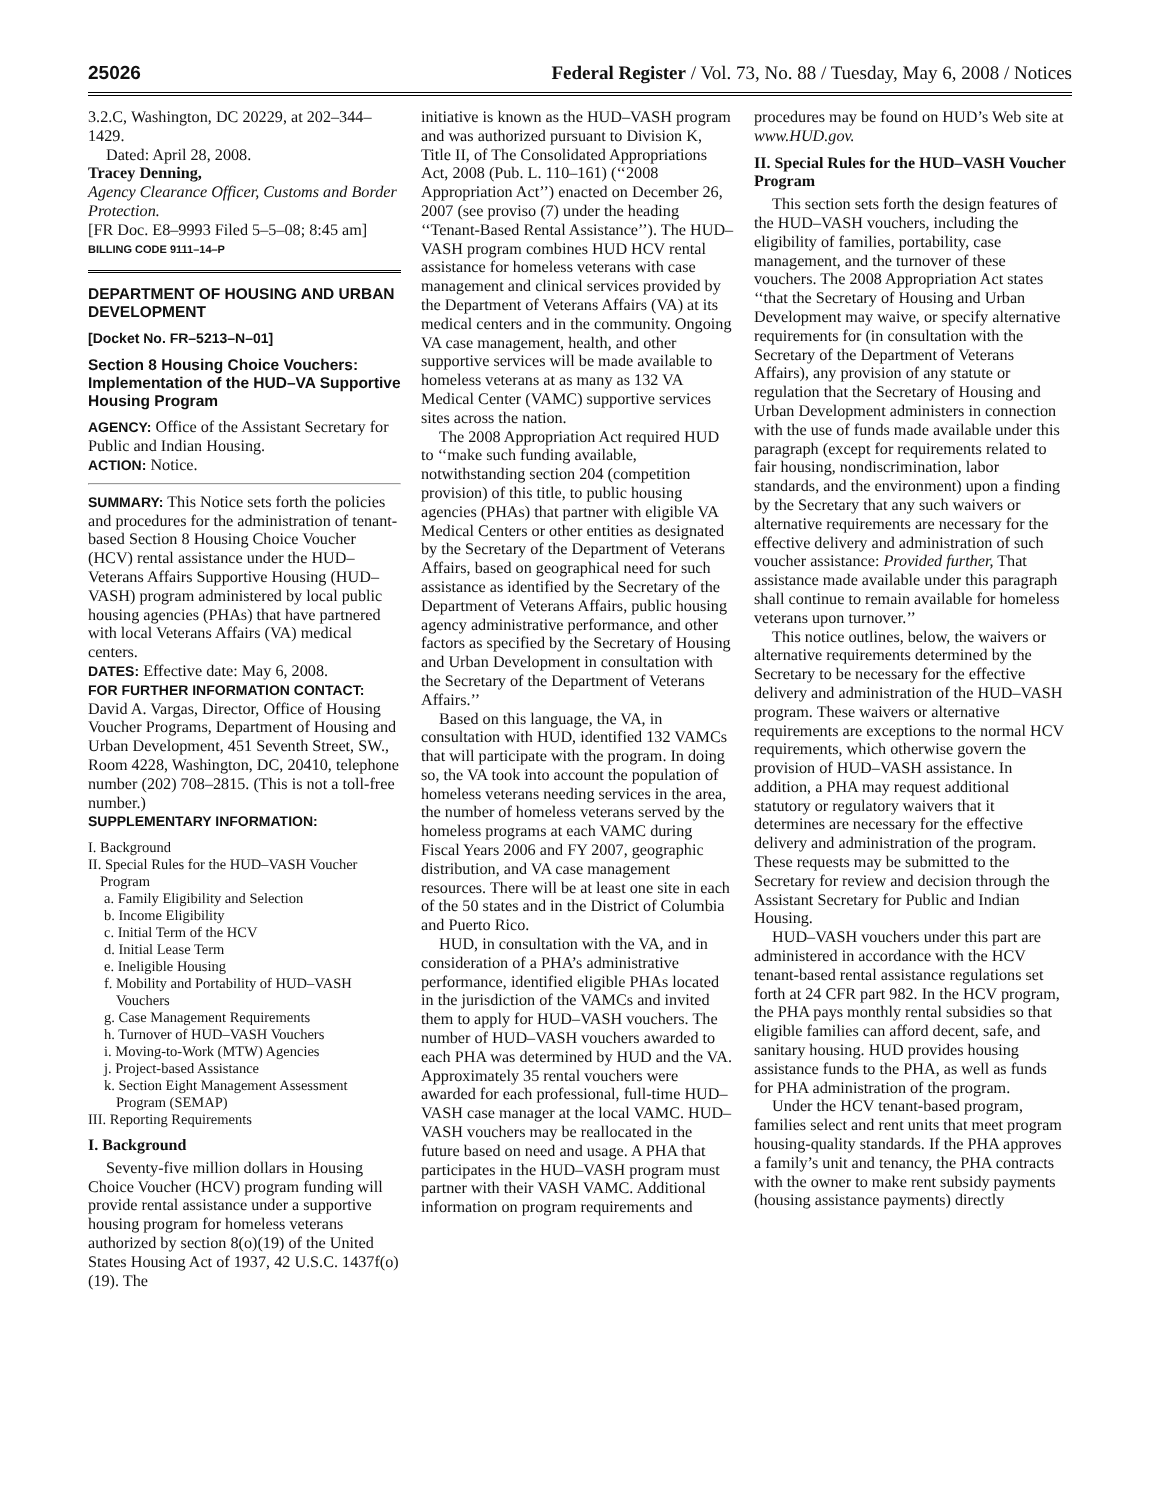25026 Federal Register / Vol. 73, No. 88 / Tuesday, May 6, 2008 / Notices
3.2.C, Washington, DC 20229, at 202–344–1429.
Dated: April 28, 2008.
Tracey Denning,
Agency Clearance Officer, Customs and Border Protection.
[FR Doc. E8–9993 Filed 5–5–08; 8:45 am]
BILLING CODE 9111–14–P
DEPARTMENT OF HOUSING AND URBAN DEVELOPMENT
[Docket No. FR–5213–N–01]
Section 8 Housing Choice Vouchers: Implementation of the HUD–VA Supportive Housing Program
AGENCY: Office of the Assistant Secretary for Public and Indian Housing.
ACTION: Notice.
SUMMARY: This Notice sets forth the policies and procedures for the administration of tenant-based Section 8 Housing Choice Voucher (HCV) rental assistance under the HUD–Veterans Affairs Supportive Housing (HUD–VASH) program administered by local public housing agencies (PHAs) that have partnered with local Veterans Affairs (VA) medical centers.
DATES: Effective date: May 6, 2008.
FOR FURTHER INFORMATION CONTACT: David A. Vargas, Director, Office of Housing Voucher Programs, Department of Housing and Urban Development, 451 Seventh Street, SW., Room 4228, Washington, DC, 20410, telephone number (202) 708–2815. (This is not a toll-free number.)
SUPPLEMENTARY INFORMATION:
I. Background
II. Special Rules for the HUD–VASH Voucher Program
a. Family Eligibility and Selection
b. Income Eligibility
c. Initial Term of the HCV
d. Initial Lease Term
e. Ineligible Housing
f. Mobility and Portability of HUD–VASH Vouchers
g. Case Management Requirements
h. Turnover of HUD–VASH Vouchers
i. Moving-to-Work (MTW) Agencies
j. Project-based Assistance
k. Section Eight Management Assessment Program (SEMAP)
III. Reporting Requirements
I. Background
Seventy-five million dollars in Housing Choice Voucher (HCV) program funding will provide rental assistance under a supportive housing program for homeless veterans authorized by section 8(o)(19) of the United States Housing Act of 1937, 42 U.S.C. 1437f(o)(19). The
initiative is known as the HUD–VASH program and was authorized pursuant to Division K, Title II, of The Consolidated Appropriations Act, 2008 (Pub. L. 110–161) (‘‘2008 Appropriation Act’’) enacted on December 26, 2007 (see proviso (7) under the heading ‘‘Tenant-Based Rental Assistance’’). The HUD–VASH program combines HUD HCV rental assistance for homeless veterans with case management and clinical services provided by the Department of Veterans Affairs (VA) at its medical centers and in the community. Ongoing VA case management, health, and other supportive services will be made available to homeless veterans at as many as 132 VA Medical Center (VAMC) supportive services sites across the nation.
The 2008 Appropriation Act required HUD to ‘‘make such funding available, notwithstanding section 204 (competition provision) of this title, to public housing agencies (PHAs) that partner with eligible VA Medical Centers or other entities as designated by the Secretary of the Department of Veterans Affairs, based on geographical need for such assistance as identified by the Secretary of the Department of Veterans Affairs, public housing agency administrative performance, and other factors as specified by the Secretary of Housing and Urban Development in consultation with the Secretary of the Department of Veterans Affairs.’’
Based on this language, the VA, in consultation with HUD, identified 132 VAMCs that will participate with the program. In doing so, the VA took into account the population of homeless veterans needing services in the area, the number of homeless veterans served by the homeless programs at each VAMC during Fiscal Years 2006 and FY 2007, geographic distribution, and VA case management resources. There will be at least one site in each of the 50 states and in the District of Columbia and Puerto Rico.
HUD, in consultation with the VA, and in consideration of a PHA’s administrative performance, identified eligible PHAs located in the jurisdiction of the VAMCs and invited them to apply for HUD–VASH vouchers. The number of HUD–VASH vouchers awarded to each PHA was determined by HUD and the VA. Approximately 35 rental vouchers were awarded for each professional, full-time HUD–VASH case manager at the local VAMC. HUD–VASH vouchers may be reallocated in the future based on need and usage. A PHA that participates in the HUD–VASH program must partner with their VASH VAMC. Additional information on program requirements and
procedures may be found on HUD’s Web site at www.HUD.gov.
II. Special Rules for the HUD–VASH Voucher Program
This section sets forth the design features of the HUD–VASH vouchers, including the eligibility of families, portability, case management, and the turnover of these vouchers. The 2008 Appropriation Act states ‘‘that the Secretary of Housing and Urban Development may waive, or specify alternative requirements for (in consultation with the Secretary of the Department of Veterans Affairs), any provision of any statute or regulation that the Secretary of Housing and Urban Development administers in connection with the use of funds made available under this paragraph (except for requirements related to fair housing, nondiscrimination, labor standards, and the environment) upon a finding by the Secretary that any such waivers or alternative requirements are necessary for the effective delivery and administration of such voucher assistance: Provided further, That assistance made available under this paragraph shall continue to remain available for homeless veterans upon turnover.’’
This notice outlines, below, the waivers or alternative requirements determined by the Secretary to be necessary for the effective delivery and administration of the HUD–VASH program. These waivers or alternative requirements are exceptions to the normal HCV requirements, which otherwise govern the provision of HUD–VASH assistance. In addition, a PHA may request additional statutory or regulatory waivers that it determines are necessary for the effective delivery and administration of the program. These requests may be submitted to the Secretary for review and decision through the Assistant Secretary for Public and Indian Housing.
HUD–VASH vouchers under this part are administered in accordance with the HCV tenant-based rental assistance regulations set forth at 24 CFR part 982. In the HCV program, the PHA pays monthly rental subsidies so that eligible families can afford decent, safe, and sanitary housing. HUD provides housing assistance funds to the PHA, as well as funds for PHA administration of the program.
Under the HCV tenant-based program, families select and rent units that meet program housing-quality standards. If the PHA approves a family’s unit and tenancy, the PHA contracts with the owner to make rent subsidy payments (housing assistance payments) directly